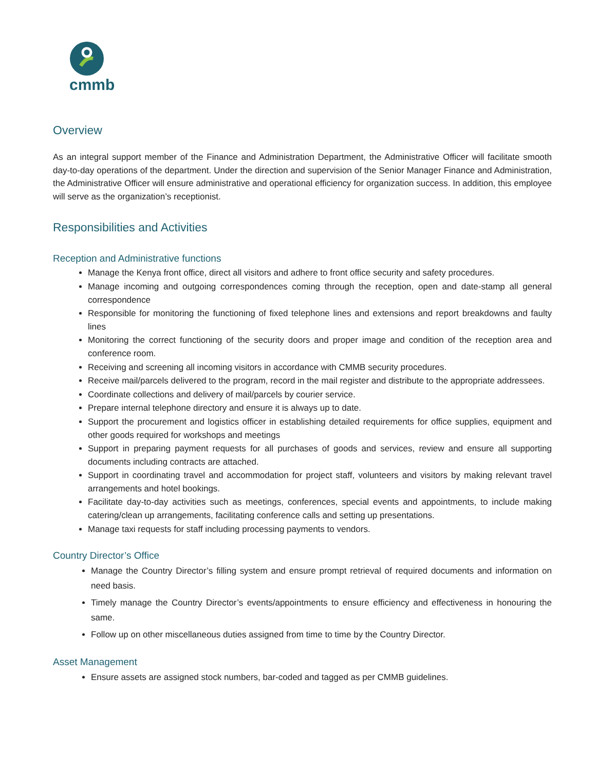cmmb
Overview
As an integral support member of the Finance and Administration Department, the Administrative Officer will facilitate smooth day-to-day operations of the department. Under the direction and supervision of the Senior Manager Finance and Administration, the Administrative Officer will ensure administrative and operational efficiency for organization success. In addition, this employee will serve as the organization’s receptionist.
Responsibilities and Activities
Reception and Administrative functions
Manage the Kenya front office, direct all visitors and adhere to front office security and safety procedures.
Manage incoming and outgoing correspondences coming through the reception, open and date-stamp all general correspondence
Responsible for monitoring the functioning of fixed telephone lines and extensions and report breakdowns and faulty lines
Monitoring the correct functioning of the security doors and proper image and condition of the reception area and conference room.
Receiving and screening all incoming visitors in accordance with CMMB security procedures.
Receive mail/parcels delivered to the program, record in the mail register and distribute to the appropriate addressees.
Coordinate collections and delivery of mail/parcels by courier service.
Prepare internal telephone directory and ensure it is always up to date.
Support the procurement and logistics officer in establishing detailed requirements for office supplies, equipment and other goods required for workshops and meetings
Support in preparing payment requests for all purchases of goods and services, review and ensure all supporting documents including contracts are attached.
Support in coordinating travel and accommodation for project staff, volunteers and visitors by making relevant travel arrangements and hotel bookings.
Facilitate day-to-day activities such as meetings, conferences, special events and appointments, to include making catering/clean up arrangements, facilitating conference calls and setting up presentations.
Manage taxi requests for staff including processing payments to vendors.
Country Director’s Office
Manage the Country Director’s filling system and ensure prompt retrieval of required documents and information on need basis.
Timely manage the Country Director’s events/appointments to ensure efficiency and effectiveness in honouring the same.
Follow up on other miscellaneous duties assigned from time to time by the Country Director.
Asset Management
Ensure assets are assigned stock numbers, bar-coded and tagged as per CMMB guidelines.